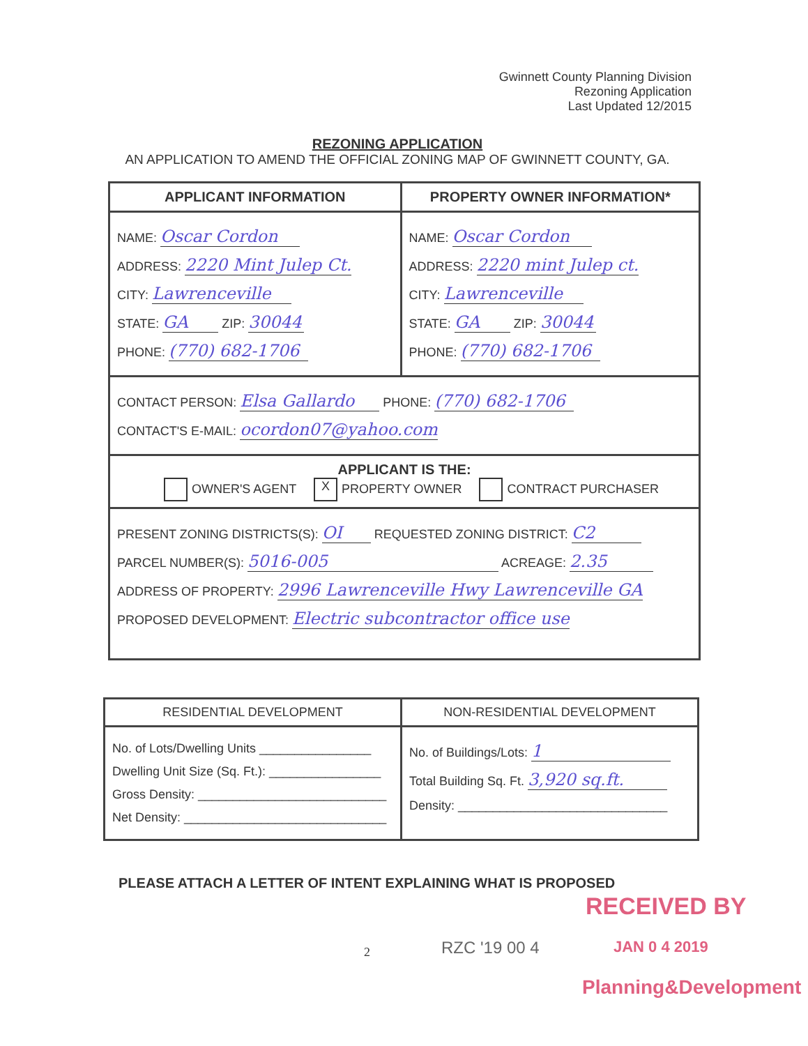Gwinnett County Planning Division
Rezoning Application
Last Updated 12/2015
REZONING APPLICATION
AN APPLICATION TO AMEND THE OFFICIAL ZONING MAP OF GWINNETT COUNTY, GA.
| APPLICANT INFORMATION | PROPERTY OWNER INFORMATION* |
| --- | --- |
| NAME: Oscar Cordon ADDRESS: 2220 Mint Julep Ct. CITY: Lawrenceville STATE: GA ZIP: 30044 PHONE: (770) 682-1706 | NAME: Oscar Cordon ADDRESS: 2220 mint Julep ct. CITY: Lawrenceville STATE: GA ZIP: 30044 PHONE: (770) 682-1706 |
| CONTACT PERSON: Elsa Gallardo PHONE: (770) 682-1706 CONTACT'S E-MAIL: ocordon07@yahoo.com | |
| APPLICANT IS THE: OWNER'S AGENT X PROPERTY OWNER CONTRACT PURCHASER | |
| PRESENT ZONING DISTRICTS(S): OI REQUESTED ZONING DISTRICT: C2 PARCEL NUMBER(S): 5016-005 ACREAGE: 2.35 ADDRESS OF PROPERTY: 2996 Lawrenceville Hwy Lawrenceville GA PROPOSED DEVELOPMENT: Electric subcontractor office use | |
| RESIDENTIAL DEVELOPMENT | NON-RESIDENTIAL DEVELOPMENT |
| No. of Lots/Dwelling Units ________________ Dwelling Unit Size (Sq. Ft.): ________________ Gross Density: ___________________________ Net Density: _____________________________ | No. of Buildings/Lots: 1 Total Building Sq. Ft. 3,920 sq.ft. Density: ______________________________ |
PLEASE ATTACH A LETTER OF INTENT EXPLAINING WHAT IS PROPOSED
RECEIVED BY
2 RZC '19 00 4 JAN 0 4 2019
Planning&Development